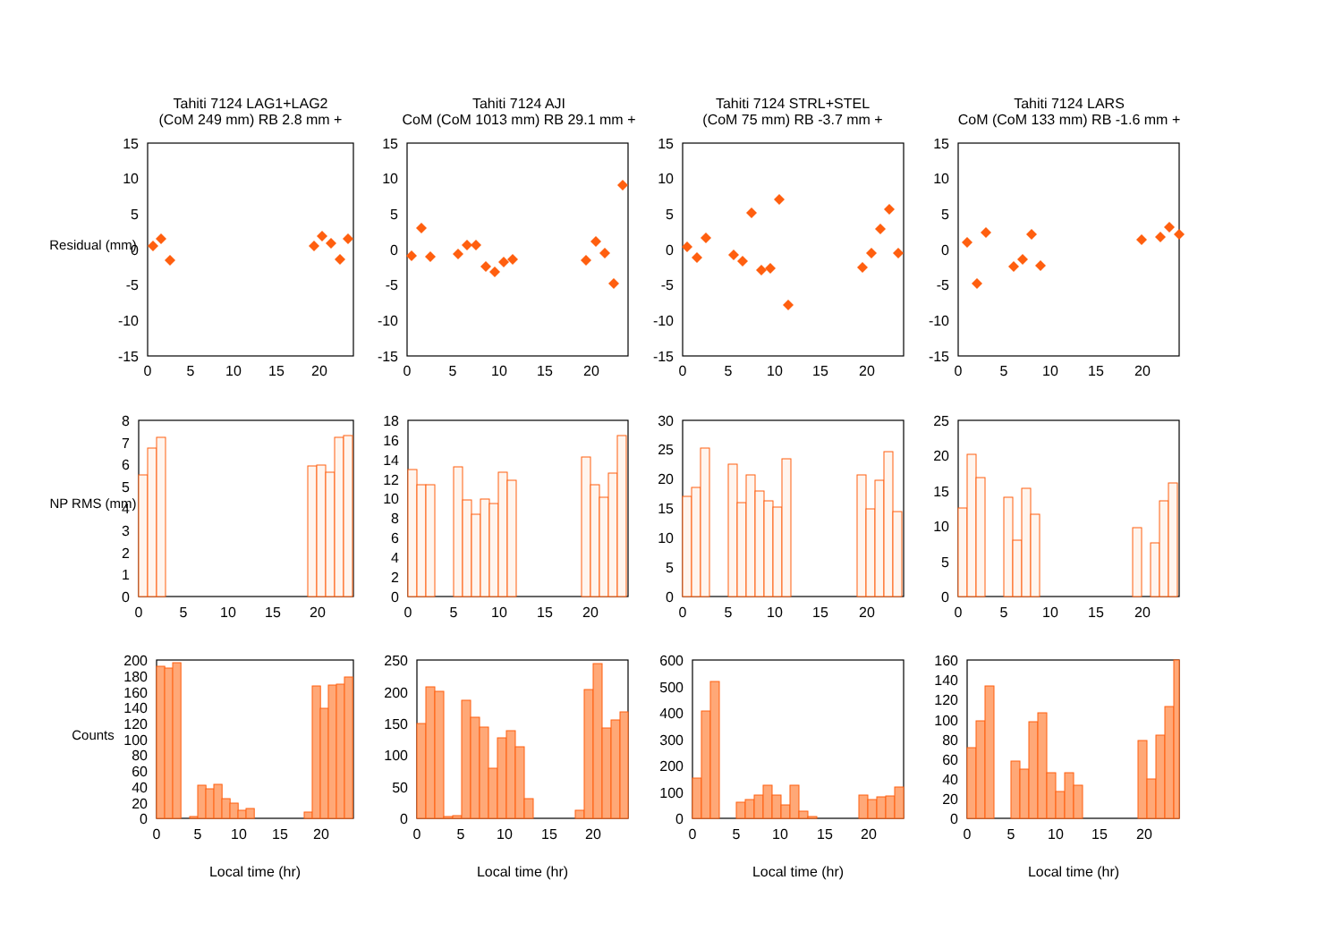Tahiti 7124 LAG1+LAG2
(CoM 249 mm) RB 2.8 mm +
Tahiti 7124 AJI
CoM (CoM 1013 mm) RB 29.1 mm +
Tahiti 7124 STRL+STEL
(CoM 75 mm) RB -3.7 mm +
Tahiti 7124 LARS
CoM (CoM 133 mm) RB -1.6 mm +
Residual (mm)
15
10
5
0
-5
-10
-15
15
10
5
0
-5
-10
-15
15
10
5
0
-5
-10
-15
15
10
5
0
-5
-10
-15
0
5
10
15
20
0
5
10
15
20
0
5
10
15
20
0
5
10
15
20
NP RMS (mm)
8
7
6
5
4
3
2
1
0
18
16
14
12
10
8
6
4
2
0
30
20
25
15
10
5
0
25
20
15
10
5
0
0
5
10
15
20
0
5
10
15
20
0
5
10
15
20
0
5
10
15
20
Counts
200
180
160
140
120
100
80
60
40
20
0
250
200
150
100
50
0
600
500
400
300
200
100
0
160
140
120
100
80
60
40
20
0
0
5
10
15
20
0
5
10
15
20
0
5
10
15
20
0
5
10
15
20
Local time (hr)
Local time (hr)
Local time (hr)
Local time (hr)